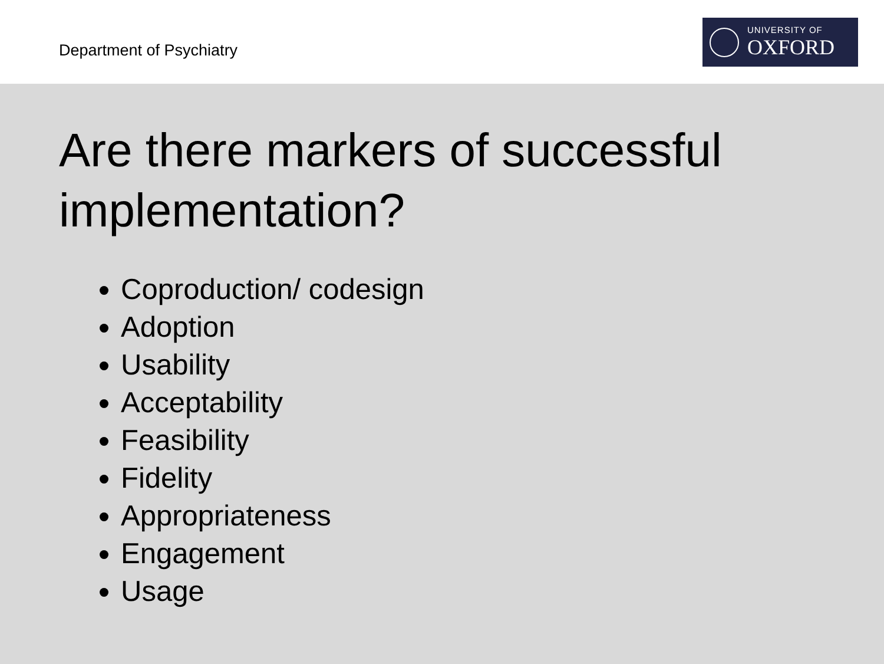Department of Psychiatry
UNIVERSITY OF
OXFORD
Are there markers of successful implementation?
Coproduction/ codesign
Adoption
Usability
Acceptability
Feasibility
Fidelity
Appropriateness
Engagement
Usage